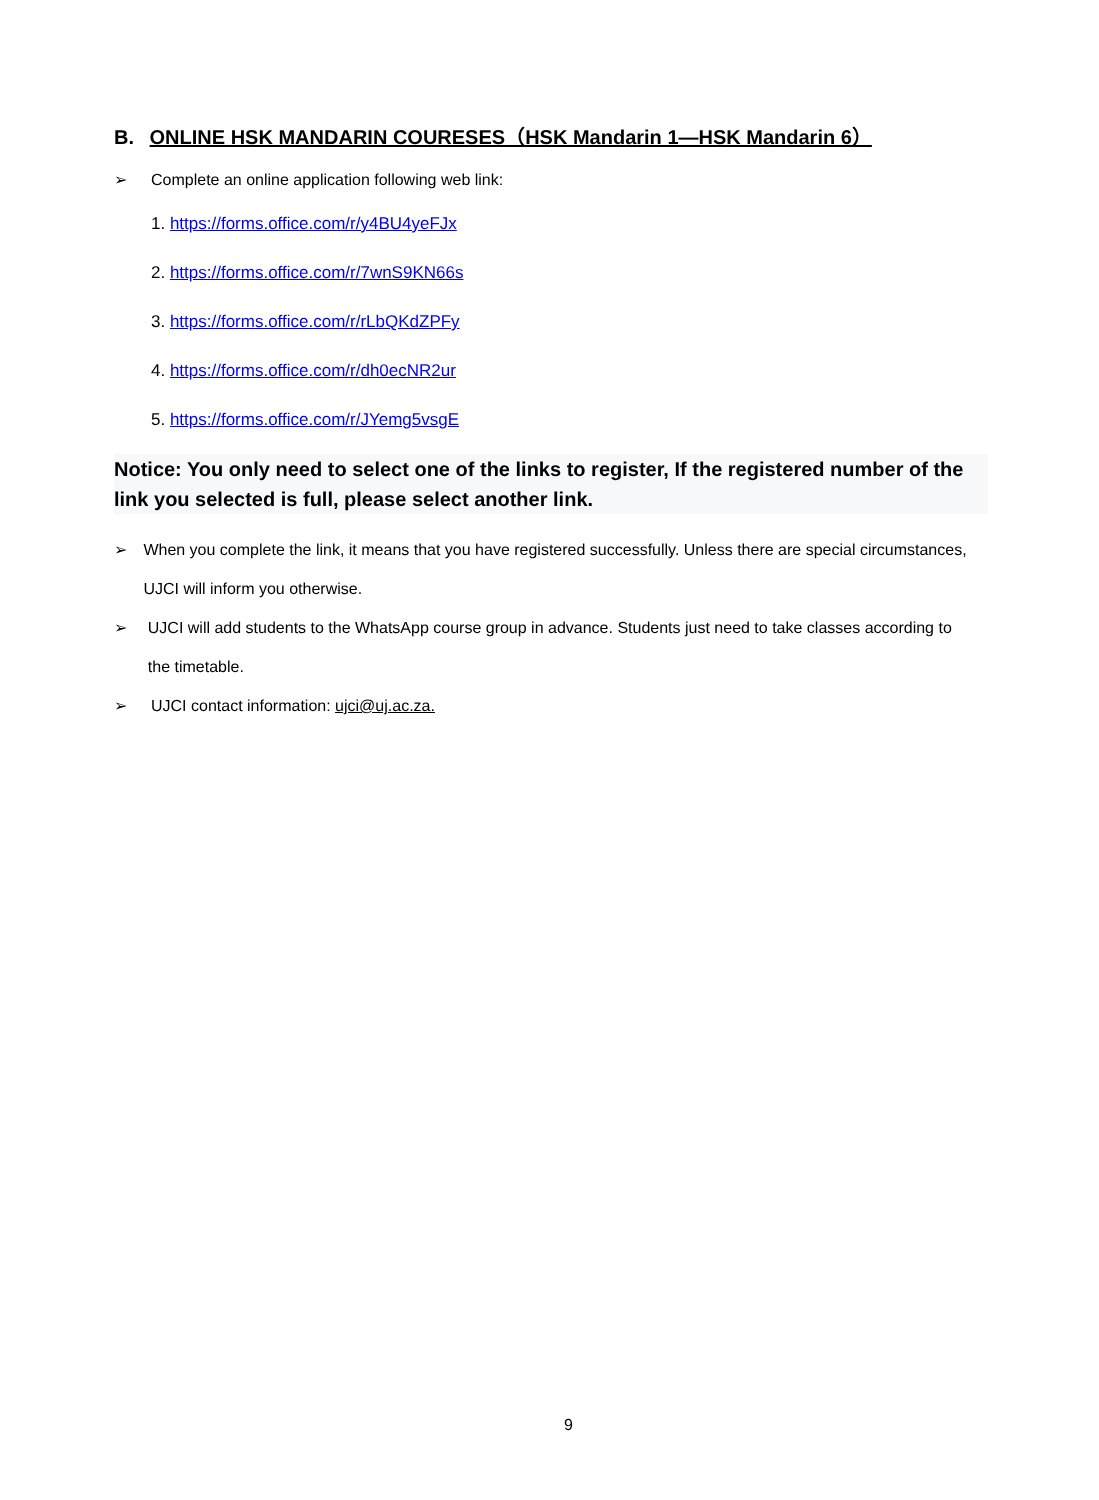B. ONLINE HSK MANDARIN COURESES（HSK Mandarin 1—HSK Mandarin 6）
➢ Complete an online application following web link:
1. https://forms.office.com/r/y4BU4yeFJx
2. https://forms.office.com/r/7wnS9KN66s
3. https://forms.office.com/r/rLbQKdZPFy
4. https://forms.office.com/r/dh0ecNR2ur
5. https://forms.office.com/r/JYemg5vsgE
Notice: You only need to select one of the links to register, If the registered number of the link you selected is full, please select another link.
➢ When you complete the link, it means that you have registered successfully. Unless there are special circumstances, UJCI will inform you otherwise.
➢ UJCI will add students to the WhatsApp course group in advance. Students just need to take classes according to the timetable.
➢ UJCI contact information: ujci@uj.ac.za.
9